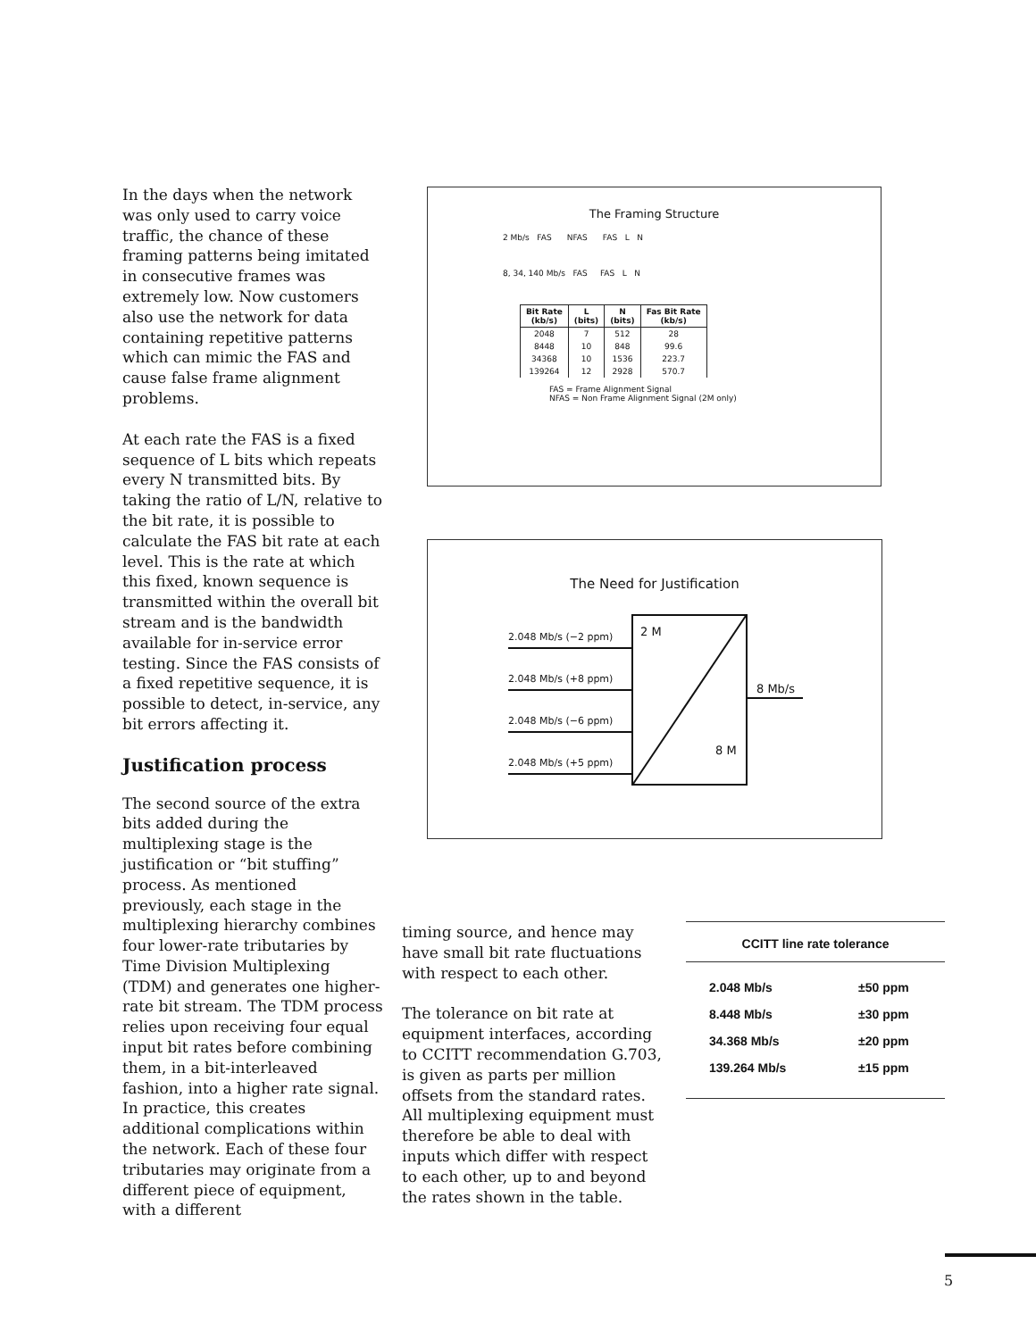In the days when the network was only used to carry voice traffic, the chance of these framing patterns being imitated in consecutive frames was extremely low. Now customers also use the network for data containing repetitive patterns which can mimic the FAS and cause false frame alignment problems.
At each rate the FAS is a fixed sequence of L bits which repeats every N transmitted bits. By taking the ratio of L/N, relative to the bit rate, it is possible to calculate the FAS bit rate at each level. This is the rate at which this fixed, known sequence is transmitted within the overall bit stream and is the bandwidth available for in-service error testing. Since the FAS consists of a fixed repetitive sequence, it is possible to detect, in-service, any bit errors affecting it.
Justification process
The second source of the extra bits added during the multiplexing stage is the justification or “bit stuffing” process. As mentioned previously, each stage in the multiplexing hierarchy combines four lower-rate tributaries by Time Division Multiplexing (TDM) and generates one higher-rate bit stream. The TDM process relies upon receiving four equal input bit rates before combining them, in a bit-interleaved fashion, into a higher rate signal. In practice, this creates additional complications within the network. Each of these four tributaries may originate from a different piece of equipment, with a different
The Framing Structure
2 Mb/s FAS NFAS FAS L N
8, 34, 140 Mb/s FAS FAS L N
| Bit Rate (kb/s) | L (bits) | N (bits) | Fas Bit Rate (kb/s) |
| --- | --- | --- | --- |
| 2048 | 7 | 512 | 28 |
| 8448 | 10 | 848 | 99.6 |
| 34368 | 10 | 1536 | 223.7 |
| 139264 | 12 | 2928 | 570.7 |
FAS = Frame Alignment Signal
NFAS = Non Frame Alignment Signal (2M only)
The Need for Justification
2.048 Mb/s (−2 ppm)
2.048 Mb/s (+8 ppm)
2.048 Mb/s (−6 ppm)
2.048 Mb/s (+5 ppm)
2 M
8 M
8 Mb/s
timing source, and hence may have small bit rate fluctuations with respect to each other.
The tolerance on bit rate at equipment interfaces, according to CCITT recommendation G.703, is given as parts per million offsets from the standard rates. All multiplexing equipment must therefore be able to deal with inputs which differ with respect to each other, up to and beyond the rates shown in the table.
| CCITT line rate tolerance | |
| --- | --- |
| 2.048 Mb/s | ±50 ppm |
| 8.448 Mb/s | ±30 ppm |
| 34.368 Mb/s | ±20 ppm |
| 139.264 Mb/s | ±15 ppm |
5